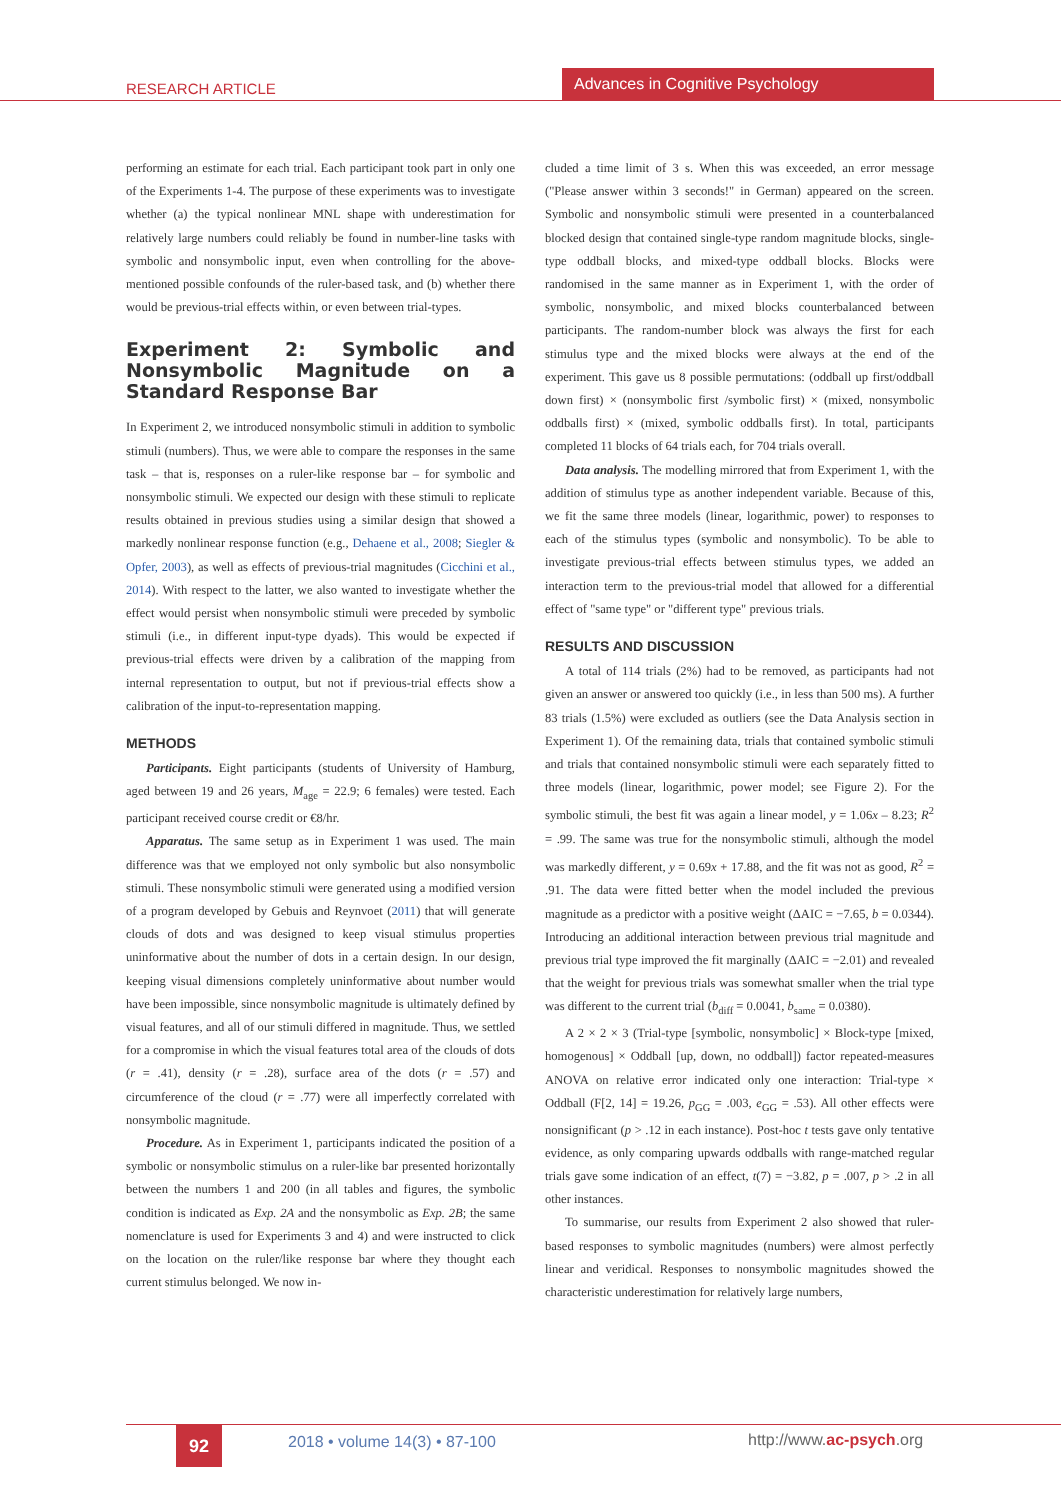RESEARCH ARTICLE
Advances in Cognitive Psychology
performing an estimate for each trial. Each participant took part in only one of the Experiments 1-4. The purpose of these experiments was to investigate whether (a) the typical nonlinear MNL shape with underestimation for relatively large numbers could reliably be found in number-line tasks with symbolic and nonsymbolic input, even when controlling for the above-mentioned possible confounds of the ruler-based task, and (b) whether there would be previous-trial effects within, or even between trial-types.
Experiment 2: Symbolic and Nonsymbolic Magnitude on a Standard Response Bar
In Experiment 2, we introduced nonsymbolic stimuli in addition to symbolic stimuli (numbers). Thus, we were able to compare the responses in the same task – that is, responses on a ruler-like response bar – for symbolic and nonsymbolic stimuli. We expected our design with these stimuli to replicate results obtained in previous studies using a similar design that showed a markedly nonlinear response function (e.g., Dehaene et al., 2008; Siegler & Opfer, 2003), as well as effects of previous-trial magnitudes (Cicchini et al., 2014). With respect to the latter, we also wanted to investigate whether the effect would persist when nonsymbolic stimuli were preceded by symbolic stimuli (i.e., in different input-type dyads). This would be expected if previous-trial effects were driven by a calibration of the mapping from internal representation to output, but not if previous-trial effects show a calibration of the input-to-representation mapping.
METHODS
Participants. Eight participants (students of University of Hamburg, aged between 19 and 26 years, M<sub>age</sub> = 22.9; 6 females) were tested. Each participant received course credit or €8/hr.
Apparatus. The same setup as in Experiment 1 was used. The main difference was that we employed not only symbolic but also nonsymbolic stimuli. These nonsymbolic stimuli were generated using a modified version of a program developed by Gebuis and Reynvoet (2011) that will generate clouds of dots and was designed to keep visual stimulus properties uninformative about the number of dots in a certain design. In our design, keeping visual dimensions completely uninformative about number would have been impossible, since nonsymbolic magnitude is ultimately defined by visual features, and all of our stimuli differed in magnitude. Thus, we settled for a compromise in which the visual features total area of the clouds of dots (r = .41), density (r = .28), surface area of the dots (r = .57) and circumference of the cloud (r = .77) were all imperfectly correlated with nonsymbolic magnitude.
Procedure. As in Experiment 1, participants indicated the position of a symbolic or nonsymbolic stimulus on a ruler-like bar presented horizontally between the numbers 1 and 200 (in all tables and figures, the symbolic condition is indicated as Exp. 2A and the nonsymbolic as Exp. 2B; the same nomenclature is used for Experiments 3 and 4) and were instructed to click on the location on the ruler/like response bar where they thought each current stimulus belonged. We now in-
cluded a time limit of 3 s. When this was exceeded, an error message ("Please answer within 3 seconds!" in German) appeared on the screen. Symbolic and nonsymbolic stimuli were presented in a counterbalanced blocked design that contained single-type random magnitude blocks, single-type oddball blocks, and mixed-type oddball blocks. Blocks were randomised in the same manner as in Experiment 1, with the order of symbolic, nonsymbolic, and mixed blocks counterbalanced between participants. The random-number block was always the first for each stimulus type and the mixed blocks were always at the end of the experiment. This gave us 8 possible permutations: (oddball up first/oddball down first) × (nonsymbolic first /symbolic first) × (mixed, nonsymbolic oddballs first) × (mixed, symbolic oddballs first). In total, participants completed 11 blocks of 64 trials each, for 704 trials overall.
Data analysis. The modelling mirrored that from Experiment 1, with the addition of stimulus type as another independent variable. Because of this, we fit the same three models (linear, logarithmic, power) to responses to each of the stimulus types (symbolic and nonsymbolic). To be able to investigate previous-trial effects between stimulus types, we added an interaction term to the previous-trial model that allowed for a differential effect of "same type" or "different type" previous trials.
RESULTS AND DISCUSSION
A total of 114 trials (2%) had to be removed, as participants had not given an answer or answered too quickly (i.e., in less than 500 ms). A further 83 trials (1.5%) were excluded as outliers (see the Data Analysis section in Experiment 1). Of the remaining data, trials that contained symbolic stimuli and trials that contained nonsymbolic stimuli were each separately fitted to three models (linear, logarithmic, power model; see Figure 2). For the symbolic stimuli, the best fit was again a linear model, y = 1.06x – 8.23; R<sup>2</sup> = .99. The same was true for the nonsymbolic stimuli, although the model was markedly different, y = 0.69x + 17.88, and the fit was not as good, R<sup>2</sup> = .91. The data were fitted better when the model included the previous magnitude as a predictor with a positive weight (ΔAIC = −7.65, b = 0.0344). Introducing an additional interaction between previous trial magnitude and previous trial type improved the fit marginally (ΔAIC = −2.01) and revealed that the weight for previous trials was somewhat smaller when the trial type was different to the current trial (b<sub>diff</sub> = 0.0041, b<sub>same</sub> = 0.0380).
A 2 × 2 × 3 (Trial-type [symbolic, nonsymbolic] × Block-type [mixed, homogenous] × Oddball [up, down, no oddball]) factor repeated-measures ANOVA on relative error indicated only one interaction: Trial-type × Oddball (F[2, 14] = 19.26, p<sub>GG</sub> = .003, e<sub>GG</sub> = .53). All other effects were nonsignificant (p > .12 in each instance). Post-hoc t tests gave only tentative evidence, as only comparing upwards oddballs with range-matched regular trials gave some indication of an effect, t(7) = −3.82, p = .007, p > .2 in all other instances.
To summarise, our results from Experiment 2 also showed that ruler-based responses to symbolic magnitudes (numbers) were almost perfectly linear and veridical. Responses to nonsymbolic magnitudes showed the characteristic underestimation for relatively large numbers,
92 2018 • volume 14(3) • 87-100 http://www.ac-psych.org